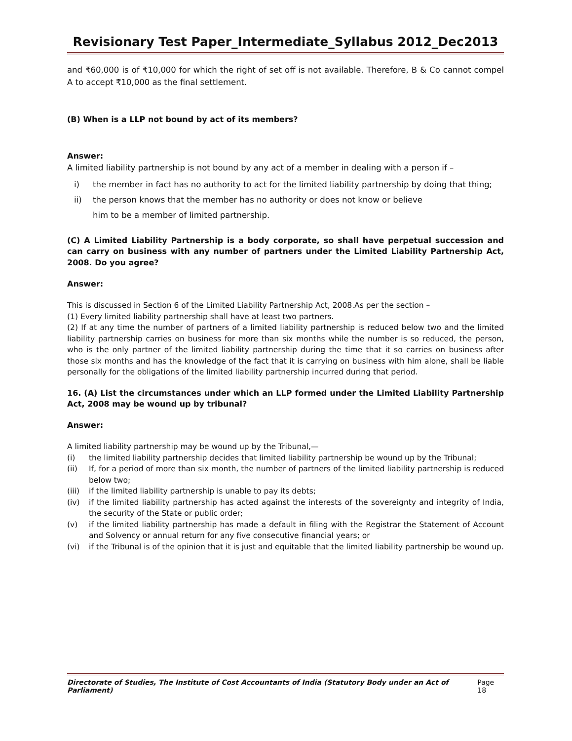Revisionary Test Paper_Intermediate_Syllabus 2012_Dec2013
and ₹60,000 is of ₹10,000 for which the right of set off is not available. Therefore, B & Co cannot compel A to accept ₹10,000 as the final settlement.
(B) When is a LLP not bound by act of its members?
Answer:
A limited liability partnership is not bound by any act of a member in dealing with a person if –
i) the member in fact has no authority to act for the limited liability partnership by doing that thing;
ii) the person knows that the member has no authority or does not know or believe
him to be a member of limited partnership.
(C) A Limited Liability Partnership is a body corporate, so shall have perpetual succession and can carry on business with any number of partners under the Limited Liability Partnership Act, 2008. Do you agree?
Answer:
This is discussed in Section 6 of the Limited Liability Partnership Act, 2008.As per the section –
(1) Every limited liability partnership shall have at least two partners.
(2) If at any time the number of partners of a limited liability partnership is reduced below two and the limited liability partnership carries on business for more than six months while the number is so reduced, the person, who is the only partner of the limited liability partnership during the time that it so carries on business after those six months and has the knowledge of the fact that it is carrying on business with him alone, shall be liable personally for the obligations of the limited liability partnership incurred during that period.
16. (A) List the circumstances under which an LLP formed under the Limited Liability Partnership Act, 2008 may be wound up by tribunal?
Answer:
A limited liability partnership may be wound up by the Tribunal,—
(i) the limited liability partnership decides that limited liability partnership be wound up by the Tribunal;
(ii) If, for a period of more than six month, the number of partners of the limited liability partnership is reduced below two;
(iii) if the limited liability partnership is unable to pay its debts;
(iv) if the limited liability partnership has acted against the interests of the sovereignty and integrity of India, the security of the State or public order;
(v) if the limited liability partnership has made a default in filing with the Registrar the Statement of Account and Solvency or annual return for any five consecutive financial years; or
(vi) if the Tribunal is of the opinion that it is just and equitable that the limited liability partnership be wound up.
Directorate of Studies, The Institute of Cost Accountants of India (Statutory Body under an Act of Parliament) Page 18